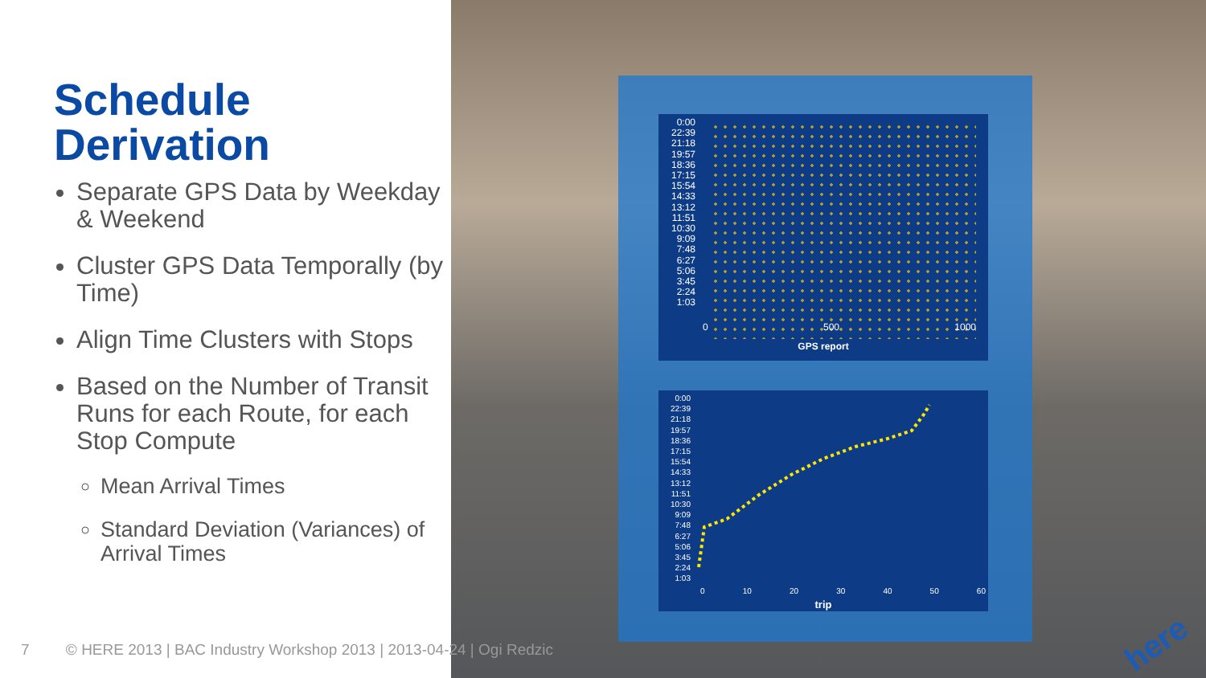Schedule
Derivation
Separate GPS Data by Weekday & Weekend
Cluster GPS Data Temporally (by Time)
Align Time Clusters with Stops
Based on the Number of Transit Runs for each Route, for each Stop Compute
Mean Arrival Times
Standard Deviation (Variances) of Arrival Times
0:00
22:39
21:18
19:57
18:36
17:15
15:54
14:33
13:12
11:51
10:30
9:09
7:48
6:27
5:06
3:45
2:24
1:03
0 500 1000
GPS report
0:00
22:39
21:18
19:57
18:36
17:15
15:54
14:33
13:12
11:51
10:30
9:09
7:48
6:27
5:06
3:45
2:24
1:03
0 10 20 30 40 50 60
trip
7 © HERE 2013 | BAC Industry Workshop 2013 | 2013-04-24 | Ogi Redzic
here